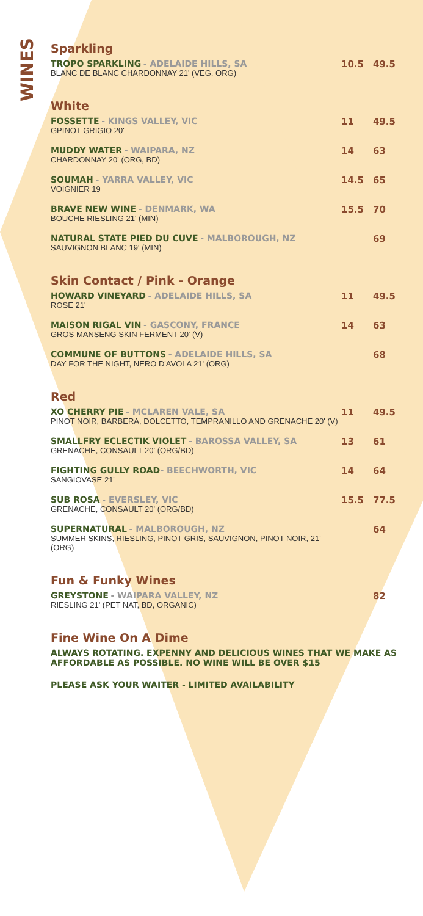WINES
Sparkling
| TROPO SPARKLING - ADELAIDE HILLS, SA BLANC DE BLANC CHARDONNAY 21' (VEG, ORG) | 10.5 | 49.5 |
White
| FOSSETTE - KINGS VALLEY, VIC GPINOT GRIGIO 20' | 11 | 49.5 |
| MUDDY WATER - WAIPARA, NZ CHARDONNAY 20' (ORG, BD) | 14 | 63 |
| SOUMAH - YARRA VALLEY, VIC VOIGNIER 19 | 14.5 | 65 |
| BRAVE NEW WINE - DENMARK, WA BOUCHE RIESLING 21' (MIN) | 15.5 | 70 |
| NATURAL STATE PIED DU CUVE - MALBOROUGH, NZ SAUVIGNON BLANC 19' (MIN) | | 69 |
Skin Contact / Pink - Orange
| HOWARD VINEYARD - ADELAIDE HILLS, SA ROSE 21' | 11 | 49.5 |
| MAISON RIGAL VIN - GASCONY, FRANCE GROS MANSENG SKIN FERMENT 20' (V) | 14 | 63 |
| COMMUNE OF BUTTONS - ADELAIDE HILLS, SA DAY FOR THE NIGHT, NERO D'AVOLA 21' (ORG) | | 68 |
Red
| XO CHERRY PIE - MCLAREN VALE, SA PINOT NOIR, BARBERA, DOLCETTO, TEMPRANILLO AND GRENACHE 20' (V) | 11 | 49.5 |
| SMALLFRY ECLECTIK VIOLET - BAROSSA VALLEY, SA GRENACHE, CONSAULT 20' (ORG/BD) | 13 | 61 |
| FIGHTING GULLY ROAD - BEECHWORTH, VIC SANGIOVASE 21' | 14 | 64 |
| SUB ROSA - EVERSLEY, VIC GRENACHE, CONSAULT 20' (ORG/BD) | 15.5 | 77.5 |
| SUPERNATURAL - MALBOROUGH, NZ SUMMER SKINS, RIESLING, PINOT GRIS, SAUVIGNON, PINOT NOIR, 21' (ORG) | | 64 |
Fun & Funky Wines
| GREYSTONE - WAIPARA VALLEY, NZ RIESLING 21' (PET NAT, BD, ORGANIC) | | 82 |
Fine Wine On A Dime
ALWAYS ROTATING. EXPENNY AND DELICIOUS WINES THAT WE MAKE AS AFFORDABLE AS POSSIBLE. NO WINE WILL BE OVER $15
PLEASE ASK YOUR WAITER - LIMITED AVAILABILITY